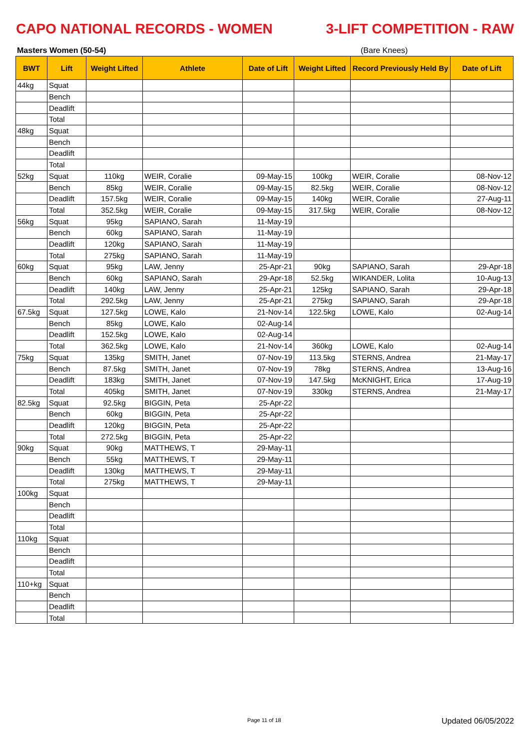CAPO NATIONAL RECORDS - WOMEN 3-LIFT COMPETITION - RAW
Masters Women (50-54) (Bare Knees)
| BWT | Lift | Weight Lifted | Athlete | Date of Lift | Weight Lifted | Record Previously Held By | Date of Lift |
| --- | --- | --- | --- | --- | --- | --- | --- |
| 44kg | Squat | | | | | | |
| | Bench | | | | | | |
| | Deadlift | | | | | | |
| | Total | | | | | | |
| 48kg | Squat | | | | | | |
| | Bench | | | | | | |
| | Deadlift | | | | | | |
| | Total | | | | | | |
| 52kg | Squat | 110kg | WEIR, Coralie | 09-May-15 | 100kg | WEIR, Coralie | 08-Nov-12 |
| | Bench | 85kg | WEIR, Coralie | 09-May-15 | 82.5kg | WEIR, Coralie | 08-Nov-12 |
| | Deadlift | 157.5kg | WEIR, Coralie | 09-May-15 | 140kg | WEIR, Coralie | 27-Aug-11 |
| | Total | 352.5kg | WEIR, Coralie | 09-May-15 | 317.5kg | WEIR, Coralie | 08-Nov-12 |
| 56kg | Squat | 95kg | SAPIANO, Sarah | 11-May-19 | | | |
| | Bench | 60kg | SAPIANO, Sarah | 11-May-19 | | | |
| | Deadlift | 120kg | SAPIANO, Sarah | 11-May-19 | | | |
| | Total | 275kg | SAPIANO, Sarah | 11-May-19 | | | |
| 60kg | Squat | 95kg | LAW, Jenny | 25-Apr-21 | 90kg | SAPIANO, Sarah | 29-Apr-18 |
| | Bench | 60kg | SAPIANO, Sarah | 29-Apr-18 | 52.5kg | WIKANDER, Lolita | 10-Aug-13 |
| | Deadlift | 140kg | LAW, Jenny | 25-Apr-21 | 125kg | SAPIANO, Sarah | 29-Apr-18 |
| | Total | 292.5kg | LAW, Jenny | 25-Apr-21 | 275kg | SAPIANO, Sarah | 29-Apr-18 |
| 67.5kg | Squat | 127.5kg | LOWE, Kalo | 21-Nov-14 | 122.5kg | LOWE, Kalo | 02-Aug-14 |
| | Bench | 85kg | LOWE, Kalo | 02-Aug-14 | | | |
| | Deadlift | 152.5kg | LOWE, Kalo | 02-Aug-14 | | | |
| | Total | 362.5kg | LOWE, Kalo | 21-Nov-14 | 360kg | LOWE, Kalo | 02-Aug-14 |
| 75kg | Squat | 135kg | SMITH, Janet | 07-Nov-19 | 113.5kg | STERNS, Andrea | 21-May-17 |
| | Bench | 87.5kg | SMITH, Janet | 07-Nov-19 | 78kg | STERNS, Andrea | 13-Aug-16 |
| | Deadlift | 183kg | SMITH, Janet | 07-Nov-19 | 147.5kg | McKNIGHT, Erica | 17-Aug-19 |
| | Total | 405kg | SMITH, Janet | 07-Nov-19 | 330kg | STERNS, Andrea | 21-May-17 |
| 82.5kg | Squat | 92.5kg | BIGGIN, Peta | 25-Apr-22 | | | |
| | Bench | 60kg | BIGGIN, Peta | 25-Apr-22 | | | |
| | Deadlift | 120kg | BIGGIN, Peta | 25-Apr-22 | | | |
| | Total | 272.5kg | BIGGIN, Peta | 25-Apr-22 | | | |
| 90kg | Squat | 90kg | MATTHEWS, T | 29-May-11 | | | |
| | Bench | 55kg | MATTHEWS, T | 29-May-11 | | | |
| | Deadlift | 130kg | MATTHEWS, T | 29-May-11 | | | |
| | Total | 275kg | MATTHEWS, T | 29-May-11 | | | |
| 100kg | Squat | | | | | | |
| | Bench | | | | | | |
| | Deadlift | | | | | | |
| | Total | | | | | | |
| 110kg | Squat | | | | | | |
| | Bench | | | | | | |
| | Deadlift | | | | | | |
| | Total | | | | | | |
| 110+kg | Squat | | | | | | |
| | Bench | | | | | | |
| | Deadlift | | | | | | |
| | Total | | | | | | |
Page 11 of 18 Updated 06/05/2022